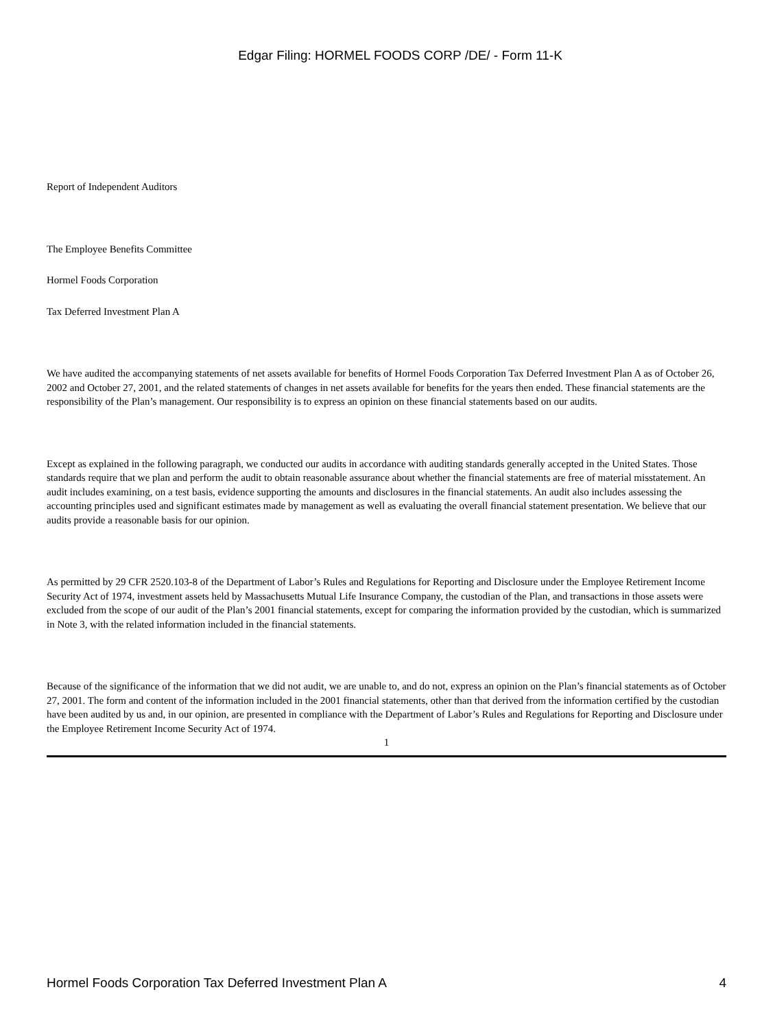Edgar Filing: HORMEL FOODS CORP /DE/ - Form 11-K
Report of Independent Auditors
The Employee Benefits Committee
Hormel Foods Corporation
Tax Deferred Investment Plan A
We have audited the accompanying statements of net assets available for benefits of Hormel Foods Corporation Tax Deferred Investment Plan A as of October 26, 2002 and October 27, 2001, and the related statements of changes in net assets available for benefits for the years then ended. These financial statements are the responsibility of the Plan’s management. Our responsibility is to express an opinion on these financial statements based on our audits.
Except as explained in the following paragraph, we conducted our audits in accordance with auditing standards generally accepted in the United States. Those standards require that we plan and perform the audit to obtain reasonable assurance about whether the financial statements are free of material misstatement. An audit includes examining, on a test basis, evidence supporting the amounts and disclosures in the financial statements. An audit also includes assessing the accounting principles used and significant estimates made by management as well as evaluating the overall financial statement presentation. We believe that our audits provide a reasonable basis for our opinion.
As permitted by 29 CFR 2520.103-8 of the Department of Labor’s Rules and Regulations for Reporting and Disclosure under the Employee Retirement Income Security Act of 1974, investment assets held by Massachusetts Mutual Life Insurance Company, the custodian of the Plan, and transactions in those assets were excluded from the scope of our audit of the Plan’s 2001 financial statements, except for comparing the information provided by the custodian, which is summarized in Note 3, with the related information included in the financial statements.
Because of the significance of the information that we did not audit, we are unable to, and do not, express an opinion on the Plan’s financial statements as of October 27, 2001. The form and content of the information included in the 2001 financial statements, other than that derived from the information certified by the custodian have been audited by us and, in our opinion, are presented in compliance with the Department of Labor’s Rules and Regulations for Reporting and Disclosure under the Employee Retirement Income Security Act of 1974.
1
Hormel Foods Corporation Tax Deferred Investment Plan A 4